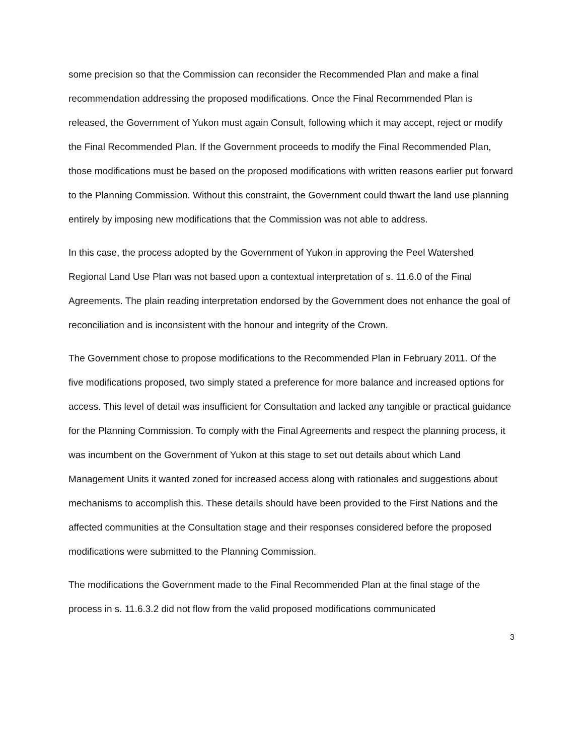some precision so that the Commission can reconsider the Recommended Plan and make a final recommendation addressing the proposed modifications. Once the Final Recommended Plan is released, the Government of Yukon must again Consult, following which it may accept, reject or modify the Final Recommended Plan. If the Government proceeds to modify the Final Recommended Plan, those modifications must be based on the proposed modifications with written reasons earlier put forward to the Planning Commission. Without this constraint, the Government could thwart the land use planning entirely by imposing new modifications that the Commission was not able to address.
In this case, the process adopted by the Government of Yukon in approving the Peel Watershed Regional Land Use Plan was not based upon a contextual interpretation of s. 11.6.0 of the Final Agreements. The plain reading interpretation endorsed by the Government does not enhance the goal of reconciliation and is inconsistent with the honour and integrity of the Crown.
The Government chose to propose modifications to the Recommended Plan in February 2011. Of the five modifications proposed, two simply stated a preference for more balance and increased options for access. This level of detail was insufficient for Consultation and lacked any tangible or practical guidance for the Planning Commission. To comply with the Final Agreements and respect the planning process, it was incumbent on the Government of Yukon at this stage to set out details about which Land Management Units it wanted zoned for increased access along with rationales and suggestions about mechanisms to accomplish this. These details should have been provided to the First Nations and the affected communities at the Consultation stage and their responses considered before the proposed modifications were submitted to the Planning Commission.
The modifications the Government made to the Final Recommended Plan at the final stage of the process in s. 11.6.3.2 did not flow from the valid proposed modifications communicated
3